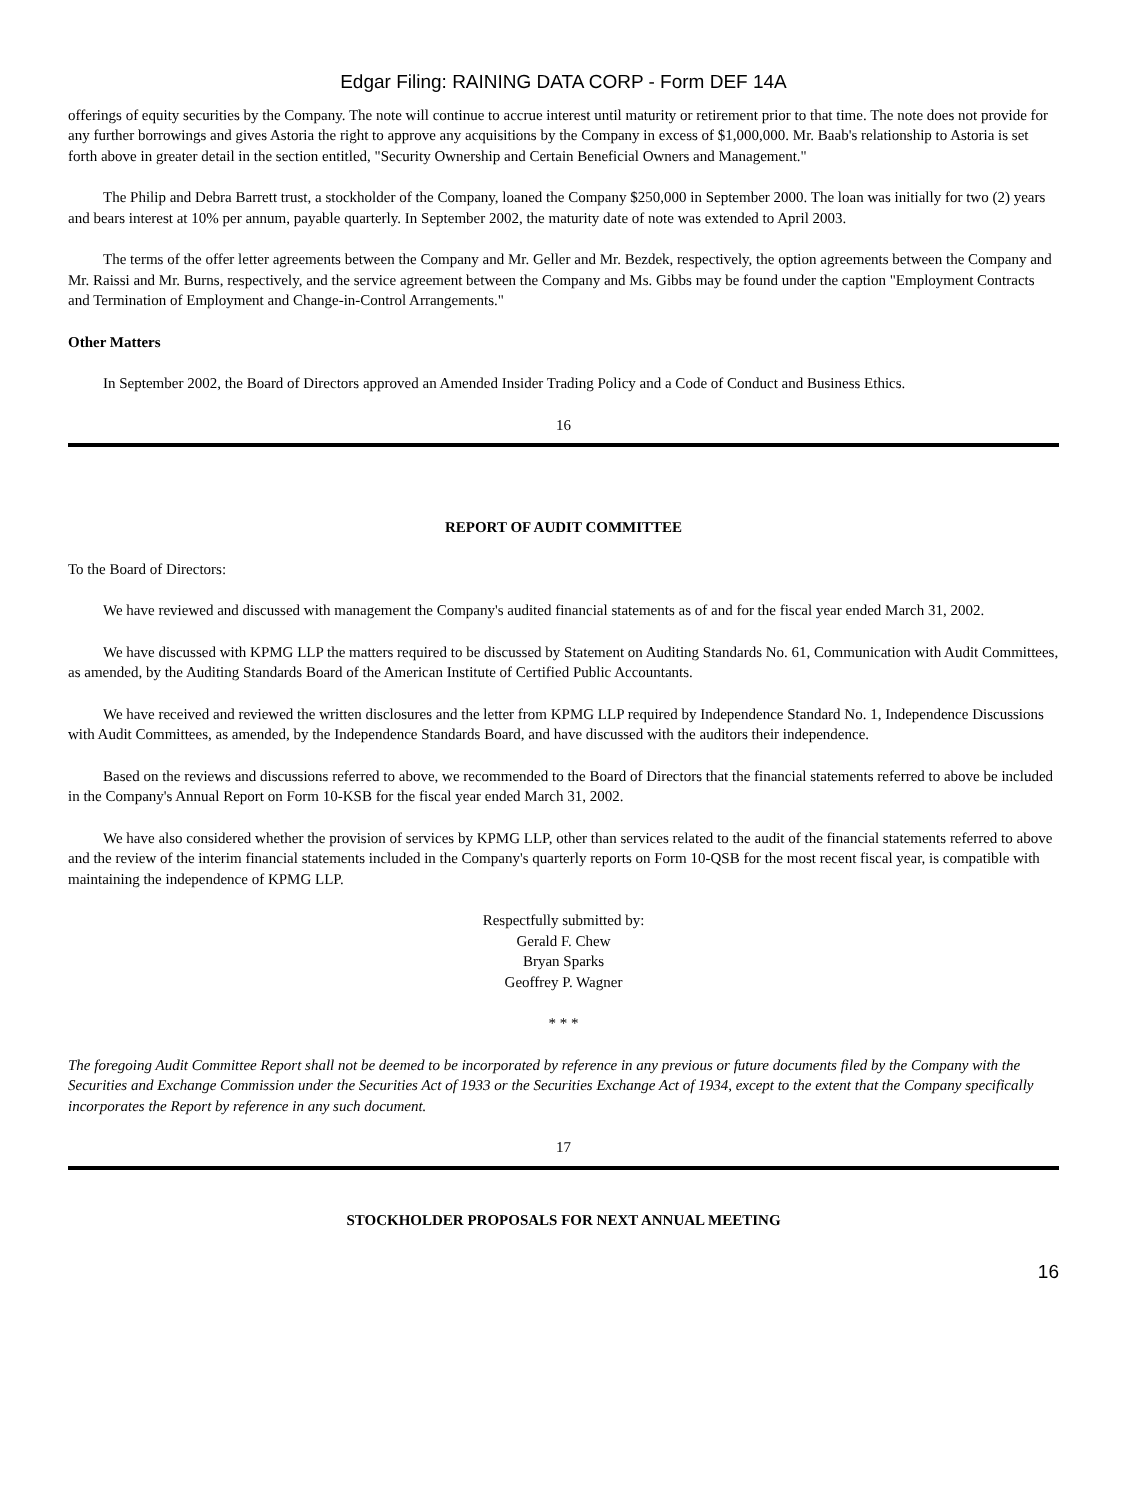Edgar Filing: RAINING DATA CORP - Form DEF 14A
offerings of equity securities by the Company. The note will continue to accrue interest until maturity or retirement prior to that time. The note does not provide for any further borrowings and gives Astoria the right to approve any acquisitions by the Company in excess of $1,000,000. Mr. Baab's relationship to Astoria is set forth above in greater detail in the section entitled, "Security Ownership and Certain Beneficial Owners and Management."
The Philip and Debra Barrett trust, a stockholder of the Company, loaned the Company $250,000 in September 2000. The loan was initially for two (2) years and bears interest at 10% per annum, payable quarterly. In September 2002, the maturity date of note was extended to April 2003.
The terms of the offer letter agreements between the Company and Mr. Geller and Mr. Bezdek, respectively, the option agreements between the Company and Mr. Raissi and Mr. Burns, respectively, and the service agreement between the Company and Ms. Gibbs may be found under the caption "Employment Contracts and Termination of Employment and Change-in-Control Arrangements."
Other Matters
In September 2002, the Board of Directors approved an Amended Insider Trading Policy and a Code of Conduct and Business Ethics.
16
REPORT OF AUDIT COMMITTEE
To the Board of Directors:
We have reviewed and discussed with management the Company's audited financial statements as of and for the fiscal year ended March 31, 2002.
We have discussed with KPMG LLP the matters required to be discussed by Statement on Auditing Standards No. 61, Communication with Audit Committees, as amended, by the Auditing Standards Board of the American Institute of Certified Public Accountants.
We have received and reviewed the written disclosures and the letter from KPMG LLP required by Independence Standard No. 1, Independence Discussions with Audit Committees, as amended, by the Independence Standards Board, and have discussed with the auditors their independence.
Based on the reviews and discussions referred to above, we recommended to the Board of Directors that the financial statements referred to above be included in the Company's Annual Report on Form 10-KSB for the fiscal year ended March 31, 2002.
We have also considered whether the provision of services by KPMG LLP, other than services related to the audit of the financial statements referred to above and the review of the interim financial statements included in the Company's quarterly reports on Form 10-QSB for the most recent fiscal year, is compatible with maintaining the independence of KPMG LLP.
Respectfully submitted by:
Gerald F. Chew
Bryan Sparks
Geoffrey P. Wagner
* * *
The foregoing Audit Committee Report shall not be deemed to be incorporated by reference in any previous or future documents filed by the Company with the Securities and Exchange Commission under the Securities Act of 1933 or the Securities Exchange Act of 1934, except to the extent that the Company specifically incorporates the Report by reference in any such document.
17
STOCKHOLDER PROPOSALS FOR NEXT ANNUAL MEETING
16